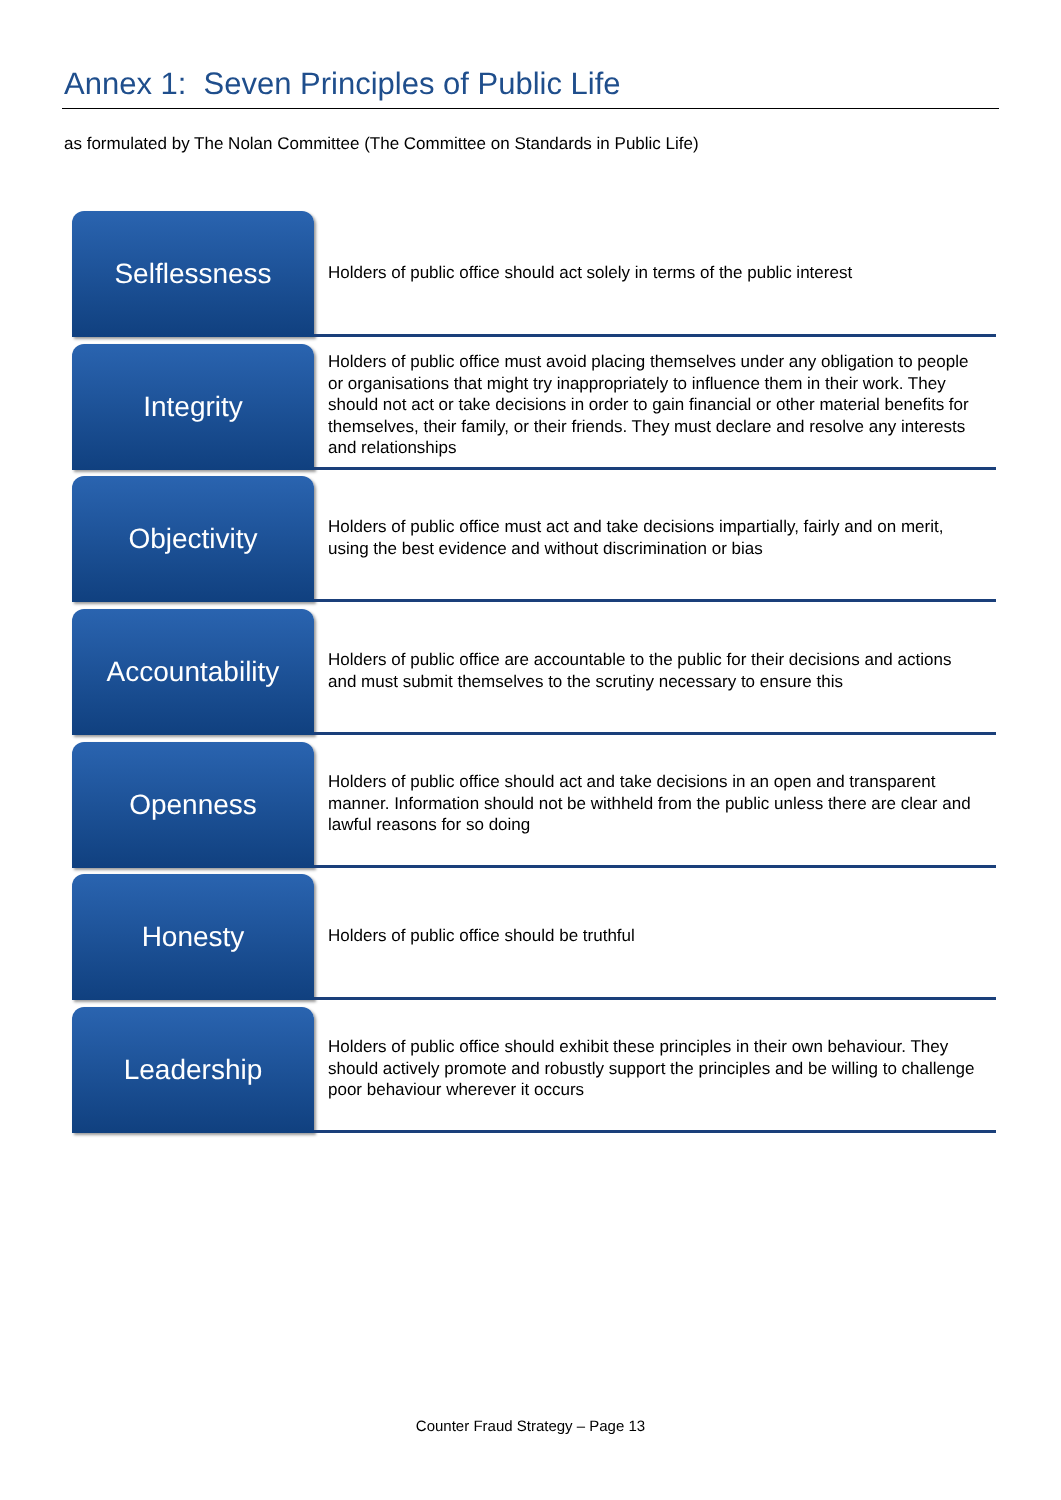Annex 1: Seven Principles of Public Life
as formulated by The Nolan Committee (The Committee on Standards in Public Life)
Selflessness
Holders of public office should act solely in terms of the public interest
Integrity
Holders of public office must avoid placing themselves under any obligation to people or organisations that might try inappropriately to influence them in their work. They should not act or take decisions in order to gain financial or other material benefits for themselves, their family, or their friends. They must declare and resolve any interests and relationships
Objectivity
Holders of public office must act and take decisions impartially, fairly and on merit, using the best evidence and without discrimination or bias
Accountability
Holders of public office are accountable to the public for their decisions and actions and must submit themselves to the scrutiny necessary to ensure this
Openness
Holders of public office should act and take decisions in an open and transparent manner. Information should not be withheld from the public unless there are clear and lawful reasons for so doing
Honesty
Holders of public office should be truthful
Leadership
Holders of public office should exhibit these principles in their own behaviour. They should actively promote and robustly support the principles and be willing to challenge poor behaviour wherever it occurs
Counter Fraud Strategy – Page 13